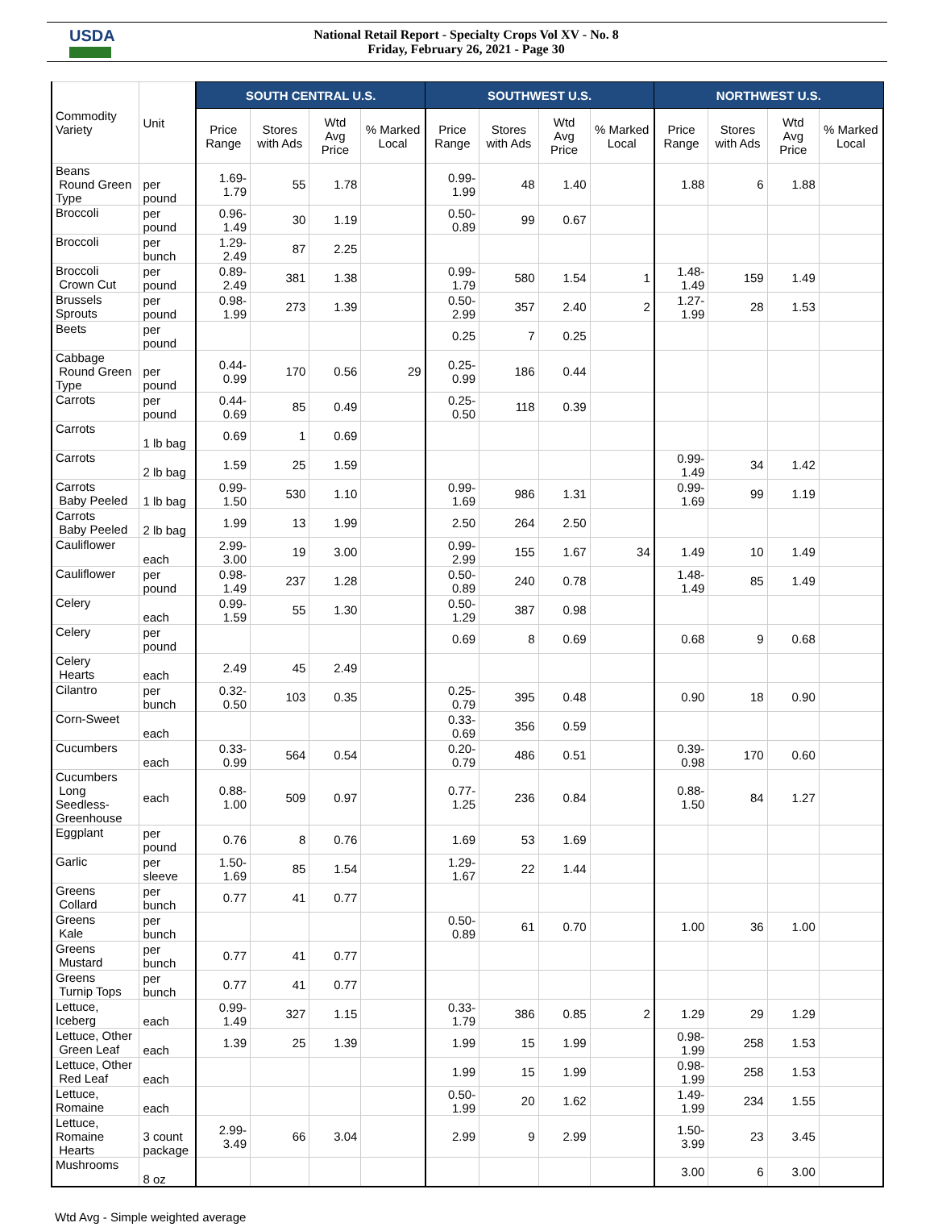USDA
National Retail Report - Specialty Crops Vol XV - No. 8
Friday, February 26, 2021 - Page 30
| Commodity Variety | Unit | SOUTH CENTRAL U.S. | | | | SOUTHWEST U.S. | | | | NORTHWEST U.S. | | | |
| --- | --- | --- | --- | --- | --- | --- | --- | --- | --- | --- | --- | --- | --- |
| | | Price Range | Stores with Ads | Wtd Avg Price | % Marked Local | Price Range | Stores with Ads | Wtd Avg Price | % Marked Local | Price Range | Stores with Ads | Wtd Avg Price | % Marked Local |
| Beans Round Green Type | per pound | 1.69-1.79 | 55 | 1.78 | | 0.99-1.99 | 48 | 1.40 | | 1.88 | 6 | 1.88 | |
| Broccoli | per pound | 0.96-1.49 | 30 | 1.19 | | 0.50-0.89 | 99 | 0.67 | | | | | |
| Broccoli | per bunch | 1.29-2.49 | 87 | 2.25 | | | | | | | | | |
| Broccoli Crown Cut | per pound | 0.89-2.49 | 381 | 1.38 | | 0.99-1.79 | 580 | 1.54 | 1 | 1.48- 1.49 | 159 | 1.49 | |
| Brussels Sprouts | per pound | 0.98-1.99 | 273 | 1.39 | | 0.50-2.99 | 357 | 2.40 | 2 | 1.27- 1.99 | 28 | 1.53 | |
| Beets | per pound | | | | | 0.25 | 7 | 0.25 | | | | | |
| Cabbage Round Green Type | per pound | 0.44-0.99 | 170 | 0.56 | 29 | 0.25-0.99 | 186 | 0.44 | | | | | |
| Carrots | per pound | 0.44-0.69 | 85 | 0.49 | | 0.25-0.50 | 118 | 0.39 | | | | | |
| Carrots | 1 lb bag | 0.69 | 1 | 0.69 | | | | | | | | | |
| Carrots | 2 lb bag | 1.59 | 25 | 1.59 | | | | | | 0.99- 1.49 | 34 | 1.42 | |
| Carrots Baby Peeled | 1 lb bag | 0.99-1.50 | 530 | 1.10 | | 0.99-1.69 | 986 | 1.31 | | 0.99- 1.69 | 99 | 1.19 | |
| Carrots Baby Peeled | 2 lb bag | 1.99 | 13 | 1.99 | | 2.50 | 264 | 2.50 | | | | | |
| Cauliflower | each | 2.99-3.00 | 19 | 3.00 | | 0.99-2.99 | 155 | 1.67 | 34 | 1.49 | 10 | 1.49 | |
| Cauliflower | per pound | 0.98-1.49 | 237 | 1.28 | | 0.50-0.89 | 240 | 0.78 | | 1.48- 1.49 | 85 | 1.49 | |
| Celery | each | 0.99-1.59 | 55 | 1.30 | | 0.50-1.29 | 387 | 0.98 | | | | | |
| Celery | per pound | | | | | 0.69 | 8 | 0.69 | | 0.68 | 9 | 0.68 | |
| Celery Hearts | each | 2.49 | 45 | 2.49 | | | | | | | | | |
| Cilantro | per bunch | 0.32-0.50 | 103 | 0.35 | | 0.25-0.79 | 395 | 0.48 | | 0.90 | 18 | 0.90 | |
| Corn-Sweet | each | | | | | 0.33-0.69 | 356 | 0.59 | | | | | |
| Cucumbers | each | 0.33-0.99 | 564 | 0.54 | | 0.20-0.79 | 486 | 0.51 | | 0.39- 0.98 | 170 | 0.60 | |
| Cucumbers Long Seedless- Greenhouse | each | 0.88-1.00 | 509 | 0.97 | | 0.77-1.25 | 236 | 0.84 | | 0.88- 1.50 | 84 | 1.27 | |
| Eggplant | per pound | 0.76 | 8 | 0.76 | | 1.69 | 53 | 1.69 | | | | | |
| Garlic | per sleeve | 1.50-1.69 | 85 | 1.54 | | 1.29-1.67 | 22 | 1.44 | | | | | |
| Greens Collard | per bunch | 0.77 | 41 | 0.77 | | | | | | | | | |
| Greens Kale | per bunch | | | | | 0.50-0.89 | 61 | 0.70 | | 1.00 | 36 | 1.00 | |
| Greens Mustard | per bunch | 0.77 | 41 | 0.77 | | | | | | | | | |
| Greens Turnip Tops | per bunch | 0.77 | 41 | 0.77 | | | | | | | | | |
| Lettuce, Iceberg | each | 0.99-1.49 | 327 | 1.15 | | 0.33-1.79 | 386 | 0.85 | 2 | 1.29 | 29 | 1.29 | |
| Lettuce, Other Green Leaf | each | 1.39 | 25 | 1.39 | | 1.99 | 15 | 1.99 | | 0.98- 1.99 | 258 | 1.53 | |
| Lettuce, Other Red Leaf | each | | | | | 1.99 | 15 | 1.99 | | 0.98- 1.99 | 258 | 1.53 | |
| Lettuce, Romaine | each | | | | | 0.50-1.99 | 20 | 1.62 | | 1.49- 1.99 | 234 | 1.55 | |
| Lettuce, Romaine Hearts | 3 count package | 2.99-3.49 | 66 | 3.04 | | 2.99 | 9 | 2.99 | | 1.50- 3.99 | 23 | 3.45 | |
| Mushrooms | 8 oz | | | | | | | | | 3.00 | 6 | 3.00 | |
Wtd Avg - Simple weighted average